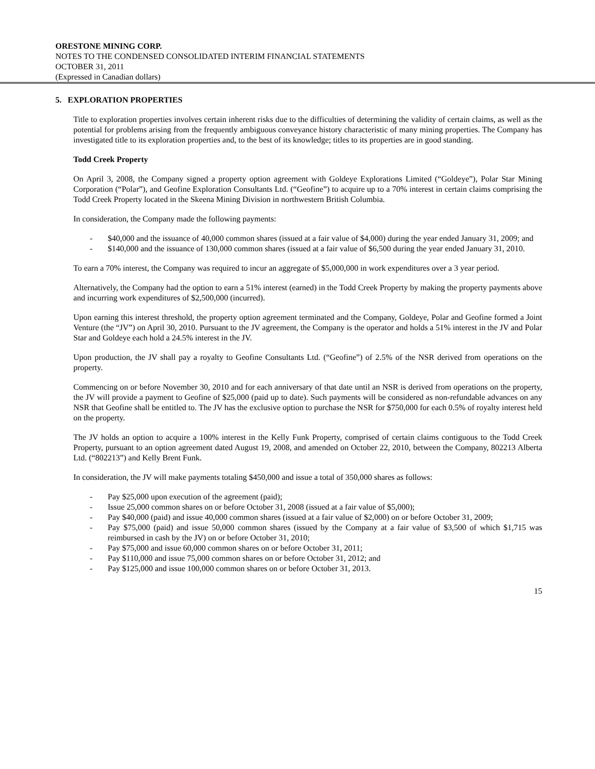ORESTONE MINING CORP.
NOTES TO THE CONDENSED CONSOLIDATED INTERIM FINANCIAL STATEMENTS
OCTOBER 31, 2011
(Expressed in Canadian dollars)
5. EXPLORATION PROPERTIES
Title to exploration properties involves certain inherent risks due to the difficulties of determining the validity of certain claims, as well as the potential for problems arising from the frequently ambiguous conveyance history characteristic of many mining properties. The Company has investigated title to its exploration properties and, to the best of its knowledge; titles to its properties are in good standing.
Todd Creek Property
On April 3, 2008, the Company signed a property option agreement with Goldeye Explorations Limited (“Goldeye”), Polar Star Mining Corporation (“Polar”), and Geofine Exploration Consultants Ltd. (“Geofine”) to acquire up to a 70% interest in certain claims comprising the Todd Creek Property located in the Skeena Mining Division in northwestern British Columbia.
In consideration, the Company made the following payments:
- $40,000 and the issuance of 40,000 common shares (issued at a fair value of $4,000) during the year ended January 31, 2009; and
- $140,000 and the issuance of 130,000 common shares (issued at a fair value of $6,500 during the year ended January 31, 2010.
To earn a 70% interest, the Company was required to incur an aggregate of $5,000,000 in work expenditures over a 3 year period.
Alternatively, the Company had the option to earn a 51% interest (earned) in the Todd Creek Property by making the property payments above and incurring work expenditures of $2,500,000 (incurred).
Upon earning this interest threshold, the property option agreement terminated and the Company, Goldeye, Polar and Geofine formed a Joint Venture (the “JV”) on April 30, 2010. Pursuant to the JV agreement, the Company is the operator and holds a 51% interest in the JV and Polar Star and Goldeye each hold a 24.5% interest in the JV.
Upon production, the JV shall pay a royalty to Geofine Consultants Ltd. (“Geofine”) of 2.5% of the NSR derived from operations on the property.
Commencing on or before November 30, 2010 and for each anniversary of that date until an NSR is derived from operations on the property, the JV will provide a payment to Geofine of $25,000 (paid up to date). Such payments will be considered as non-refundable advances on any NSR that Geofine shall be entitled to. The JV has the exclusive option to purchase the NSR for $750,000 for each 0.5% of royalty interest held on the property.
The JV holds an option to acquire a 100% interest in the Kelly Funk Property, comprised of certain claims contiguous to the Todd Creek Property, pursuant to an option agreement dated August 19, 2008, and amended on October 22, 2010, between the Company, 802213 Alberta Ltd. (“802213”) and Kelly Brent Funk.
In consideration, the JV will make payments totaling $450,000 and issue a total of 350,000 shares as follows:
- Pay $25,000 upon execution of the agreement (paid);
- Issue 25,000 common shares on or before October 31, 2008 (issued at a fair value of $5,000);
- Pay $40,000 (paid) and issue 40,000 common shares (issued at a fair value of $2,000) on or before October 31, 2009;
- Pay $75,000 (paid) and issue 50,000 common shares (issued by the Company at a fair value of $3,500 of which $1,715 was reimbursed in cash by the JV) on or before October 31, 2010;
- Pay $75,000 and issue 60,000 common shares on or before October 31, 2011;
- Pay $110,000 and issue 75,000 common shares on or before October 31, 2012; and
- Pay $125,000 and issue 100,000 common shares on or before October 31, 2013.
15